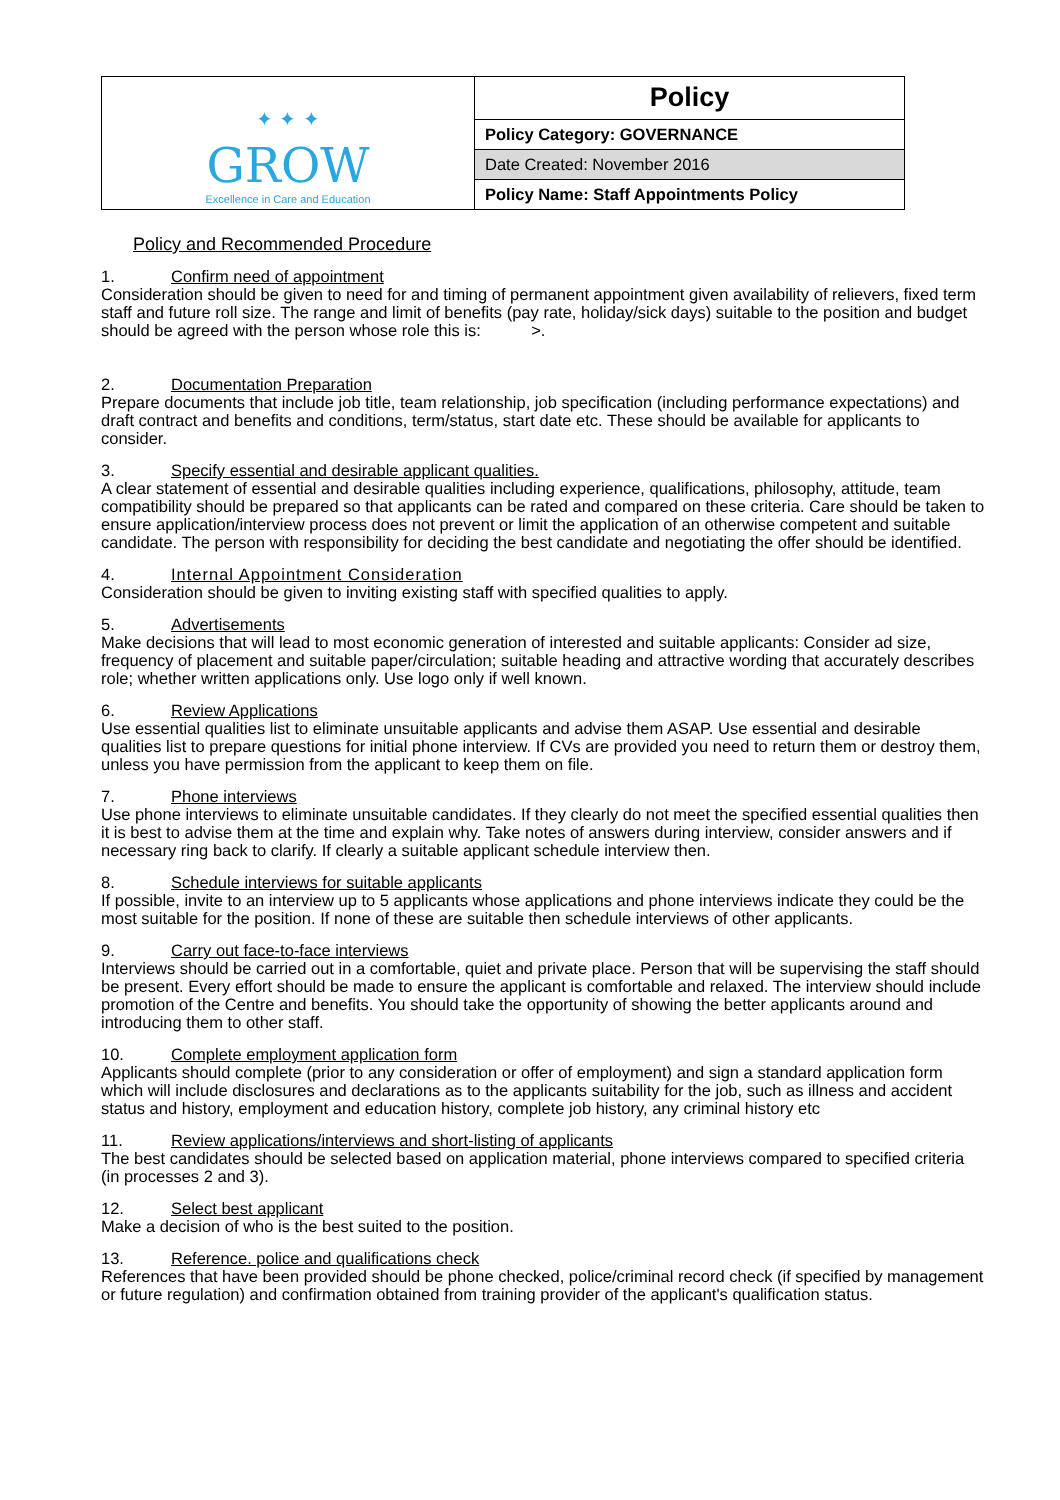| ✦ ✦ ✦ GROW Excellence in Care and Education | Policy |
| | Policy Category: GOVERNANCE |
| | Date Created: November 2016 |
| | Policy Name: Staff Appointments Policy |
Policy and Recommended Procedure
1. Confirm need of appointment
Consideration should be given to need for and timing of permanent appointment given availability of relievers, fixed term staff and future roll size. The range and limit of benefits (pay rate, holiday/sick days) suitable to the position and budget should be agreed with the person whose role this is: >.
2. Documentation Preparation
Prepare documents that include job title, team relationship, job specification (including performance expectations) and draft contract and benefits and conditions, term/status, start date etc. These should be available for applicants to consider.
3. Specify essential and desirable applicant qualities.
A clear statement of essential and desirable qualities including experience, qualifications, philosophy, attitude, team compatibility should be prepared so that applicants can be rated and compared on these criteria. Care should be taken to ensure application/interview process does not prevent or limit the application of an otherwise competent and suitable candidate. The person with responsibility for deciding the best candidate and negotiating the offer should be identified.
4. Internal Appointment Consideration
Consideration should be given to inviting existing staff with specified qualities to apply.
5. Advertisements
Make decisions that will lead to most economic generation of interested and suitable applicants: Consider ad size, frequency of placement and suitable paper/circulation; suitable heading and attractive wording that accurately describes role; whether written applications only. Use logo only if well known.
6. Review Applications
Use essential qualities list to eliminate unsuitable applicants and advise them ASAP. Use essential and desirable qualities list to prepare questions for initial phone interview. If CVs are provided you need to return them or destroy them, unless you have permission from the applicant to keep them on file.
7. Phone interviews
Use phone interviews to eliminate unsuitable candidates. If they clearly do not meet the specified essential qualities then it is best to advise them at the time and explain why. Take notes of answers during interview, consider answers and if necessary ring back to clarify. If clearly a suitable applicant schedule interview then.
8. Schedule interviews for suitable applicants
If possible, invite to an interview up to 5 applicants whose applications and phone interviews indicate they could be the most suitable for the position. If none of these are suitable then schedule interviews of other applicants.
9. Carry out face-to-face interviews
Interviews should be carried out in a comfortable, quiet and private place. Person that will be supervising the staff should be present. Every effort should be made to ensure the applicant is comfortable and relaxed. The interview should include promotion of the Centre and benefits. You should take the opportunity of showing the better applicants around and introducing them to other staff.
10. Complete employment application form
Applicants should complete (prior to any consideration or offer of employment) and sign a standard application form which will include disclosures and declarations as to the applicants suitability for the job, such as illness and accident status and history, employment and education history, complete job history, any criminal history etc
11. Review applications/interviews and short-listing of applicants
The best candidates should be selected based on application material, phone interviews compared to specified criteria (in processes 2 and 3).
12. Select best applicant
Make a decision of who is the best suited to the position.
13. Reference. police and qualifications check
References that have been provided should be phone checked, police/criminal record check (if specified by management or future regulation) and confirmation obtained from training provider of the applicant's qualification status.